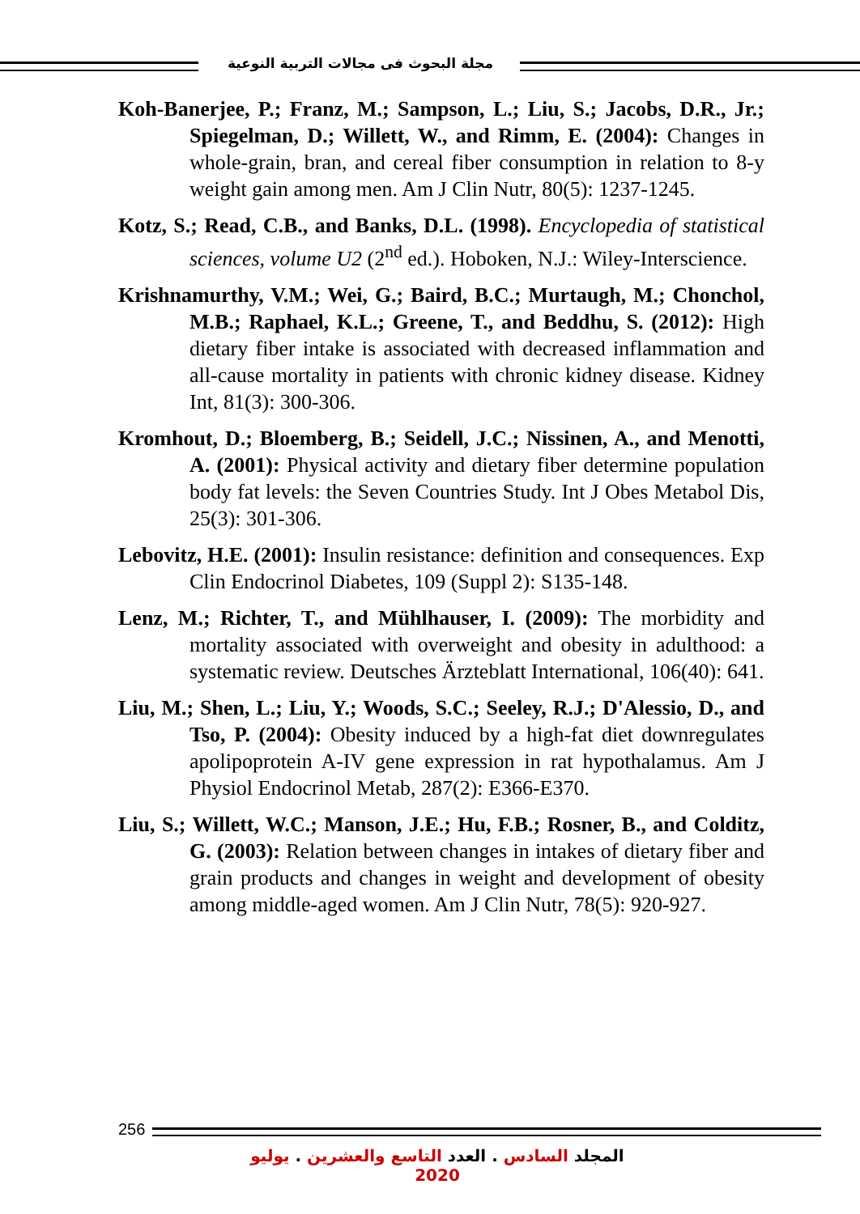مجلة البحوث فى مجالات التربية النوعية
Koh-Banerjee, P.; Franz, M.; Sampson, L.; Liu, S.; Jacobs, D.R., Jr.; Spiegelman, D.; Willett, W., and Rimm, E. (2004): Changes in whole-grain, bran, and cereal fiber consumption in relation to 8-y weight gain among men. Am J Clin Nutr, 80(5): 1237-1245.
Kotz, S.; Read, C.B., and Banks, D.L. (1998). Encyclopedia of statistical sciences, volume U2 (2<sup>nd</sup> ed.). Hoboken, N.J.: Wiley-Interscience.
Krishnamurthy, V.M.; Wei, G.; Baird, B.C.; Murtaugh, M.; Chonchol, M.B.; Raphael, K.L.; Greene, T., and Beddhu, S. (2012): High dietary fiber intake is associated with decreased inflammation and all-cause mortality in patients with chronic kidney disease. Kidney Int, 81(3): 300-306.
Kromhout, D.; Bloemberg, B.; Seidell, J.C.; Nissinen, A., and Menotti, A. (2001): Physical activity and dietary fiber determine population body fat levels: the Seven Countries Study. Int J Obes Metabol Dis, 25(3): 301-306.
Lebovitz, H.E. (2001): Insulin resistance: definition and consequences. Exp Clin Endocrinol Diabetes, 109 (Suppl 2): S135-148.
Lenz, M.; Richter, T., and Mühlhauser, I. (2009): The morbidity and mortality associated with overweight and obesity in adulthood: a systematic review. Deutsches Ärzteblatt International, 106(40): 641.
Liu, M.; Shen, L.; Liu, Y.; Woods, S.C.; Seeley, R.J.; D'Alessio, D., and Tso, P. (2004): Obesity induced by a high-fat diet downregulates apolipoprotein A-IV gene expression in rat hypothalamus. Am J Physiol Endocrinol Metab, 287(2): E366-E370.
Liu, S.; Willett, W.C.; Manson, J.E.; Hu, F.B.; Rosner, B., and Colditz, G. (2003): Relation between changes in intakes of dietary fiber and grain products and changes in weight and development of obesity among middle-aged women. Am J Clin Nutr, 78(5): 920-927.
256
المجلد السادس . العدد التاسع والعشرين . يوليو 2020